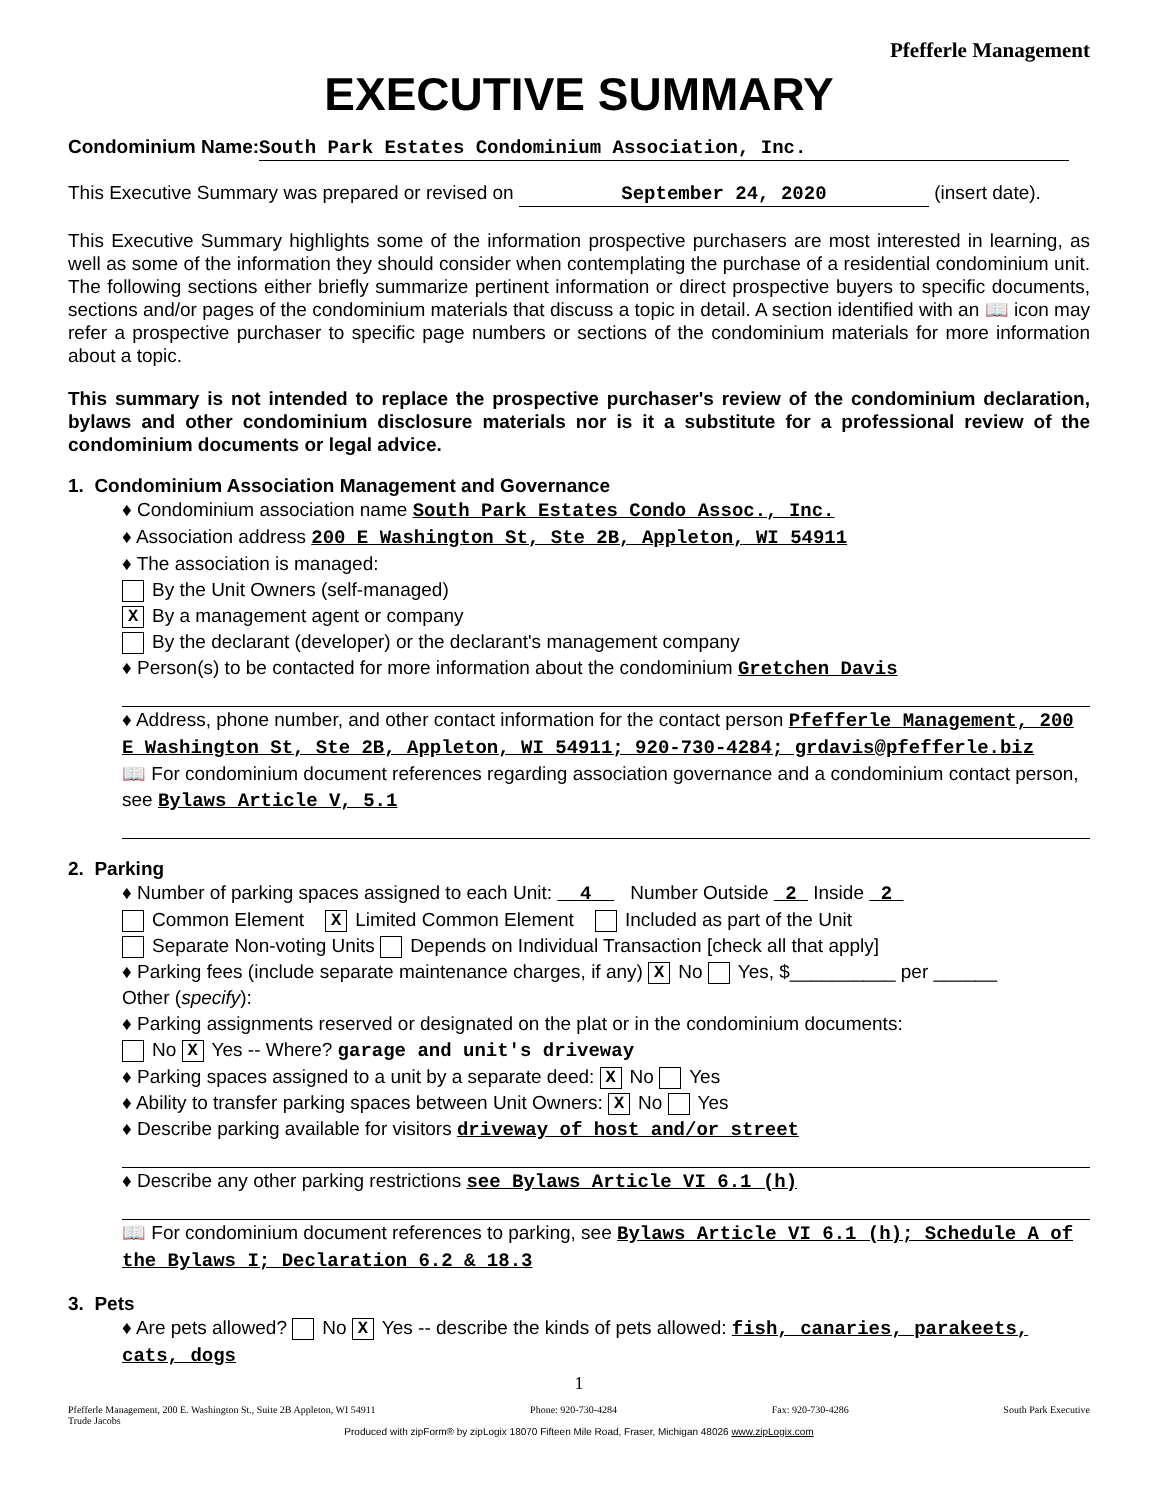Pfefferle Management
EXECUTIVE SUMMARY
Condominium Name: South Park Estates Condominium Association, Inc.
This Executive Summary was prepared or revised on September 24, 2020 (insert date).
This Executive Summary highlights some of the information prospective purchasers are most interested in learning, as well as some of the information they should consider when contemplating the purchase of a residential condominium unit. The following sections either briefly summarize pertinent information or direct prospective buyers to specific documents, sections and/or pages of the condominium materials that discuss a topic in detail. A section identified with an 📖 icon may refer a prospective purchaser to specific page numbers or sections of the condominium materials for more information about a topic.
This summary is not intended to replace the prospective purchaser's review of the condominium declaration, bylaws and other condominium disclosure materials nor is it a substitute for a professional review of the condominium documents or legal advice.
1. Condominium Association Management and Governance
♦ Condominium association name South Park Estates Condo Assoc., Inc.
♦ Association address 200 E Washington St, Ste 2B, Appleton, WI 54911
♦ The association is managed:
By the Unit Owners (self-managed)
X By a management agent or company
By the declarant (developer) or the declarant's management company
♦ Person(s) to be contacted for more information about the condominium Gretchen Davis
♦ Address, phone number, and other contact information for the contact person Pfefferle Management, 200 E Washington St, Ste 2B, Appleton, WI 54911; 920-730-4284; grdavis@pfefferle.biz
📖 For condominium document references regarding association governance and a condominium contact person, see Bylaws Article V, 5.1
2. Parking
♦ Number of parking spaces assigned to each Unit: 4 Number Outside 2 Inside 2
Common Element X Limited Common Element Included as part of the Unit
Separate Non-voting Units Depends on Individual Transaction [check all that apply]
♦ Parking fees (include separate maintenance charges, if any) X No Yes, $__________ per ______
Other (specify):
♦ Parking assignments reserved or designated on the plat or in the condominium documents:
No X Yes -- Where? garage and unit's driveway
♦ Parking spaces assigned to a unit by a separate deed: X No Yes
♦ Ability to transfer parking spaces between Unit Owners: X No Yes
♦ Describe parking available for visitors driveway of host and/or street
♦ Describe any other parking restrictions see Bylaws Article VI 6.1 (h)
📖 For condominium document references to parking, see Bylaws Article VI 6.1 (h); Schedule A of the Bylaws I; Declaration 6.2 & 18.3
3. Pets
♦ Are pets allowed? No X Yes -- describe the kinds of pets allowed: fish, canaries, parakeets, cats, dogs
1
Pfefferle Management, 200 E. Washington St., Suite 2B Appleton, WI 54911
Trude Jacobs Phone: 920-730-4284 Fax: 920-730-4286 South Park Executive
Produced with zipForm® by zipLogix 18070 Fifteen Mile Road, Fraser, Michigan 48026 www.zipLogix.com